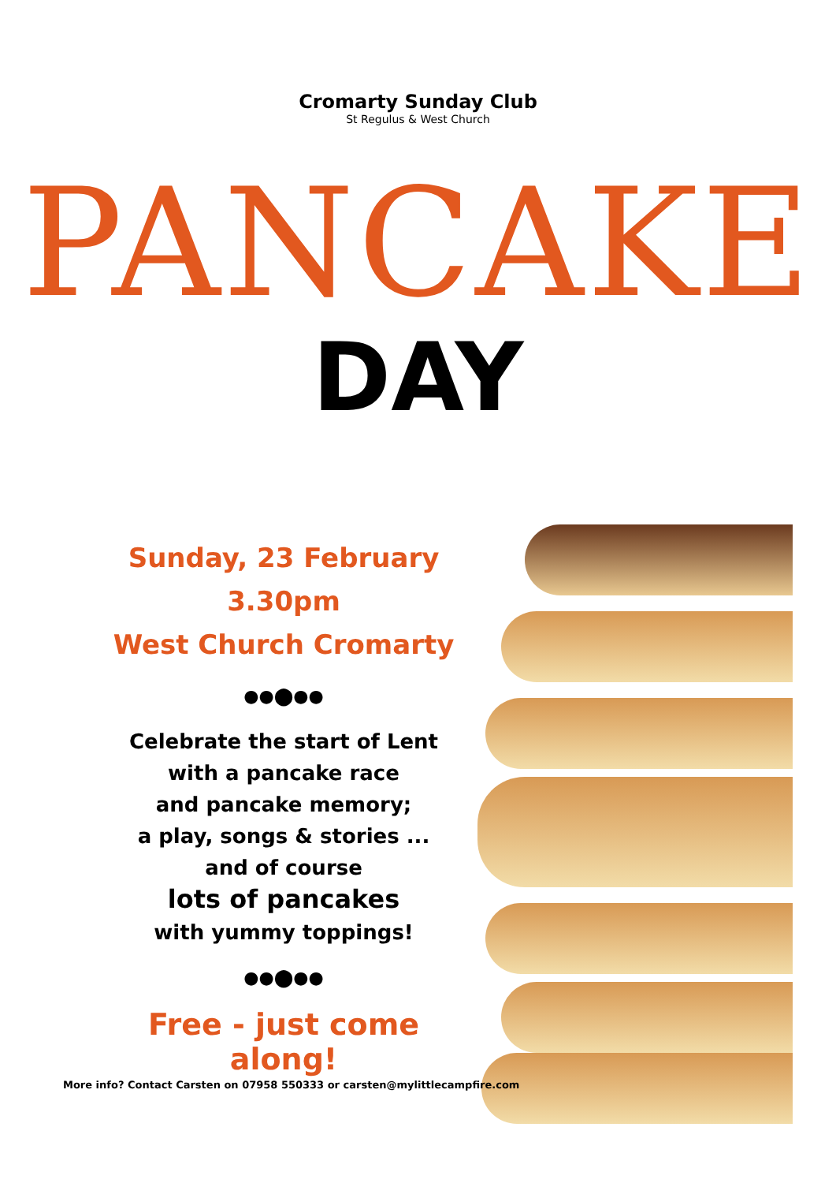Cromarty Sunday Club
St Regulus & West Church
PANCAKE
DAY
Sunday, 23 February
3.30pm
West Church Cromarty
●●⬤●●
Celebrate the start of Lent
with a pancake race
and pancake memory;
a play, songs & stories ...
and of course
lots of pancakes
with yummy toppings!
●●⬤●●
Free - just come along!
More info? Contact Carsten on 07958 550333 or carsten@mylittlecampfire.com